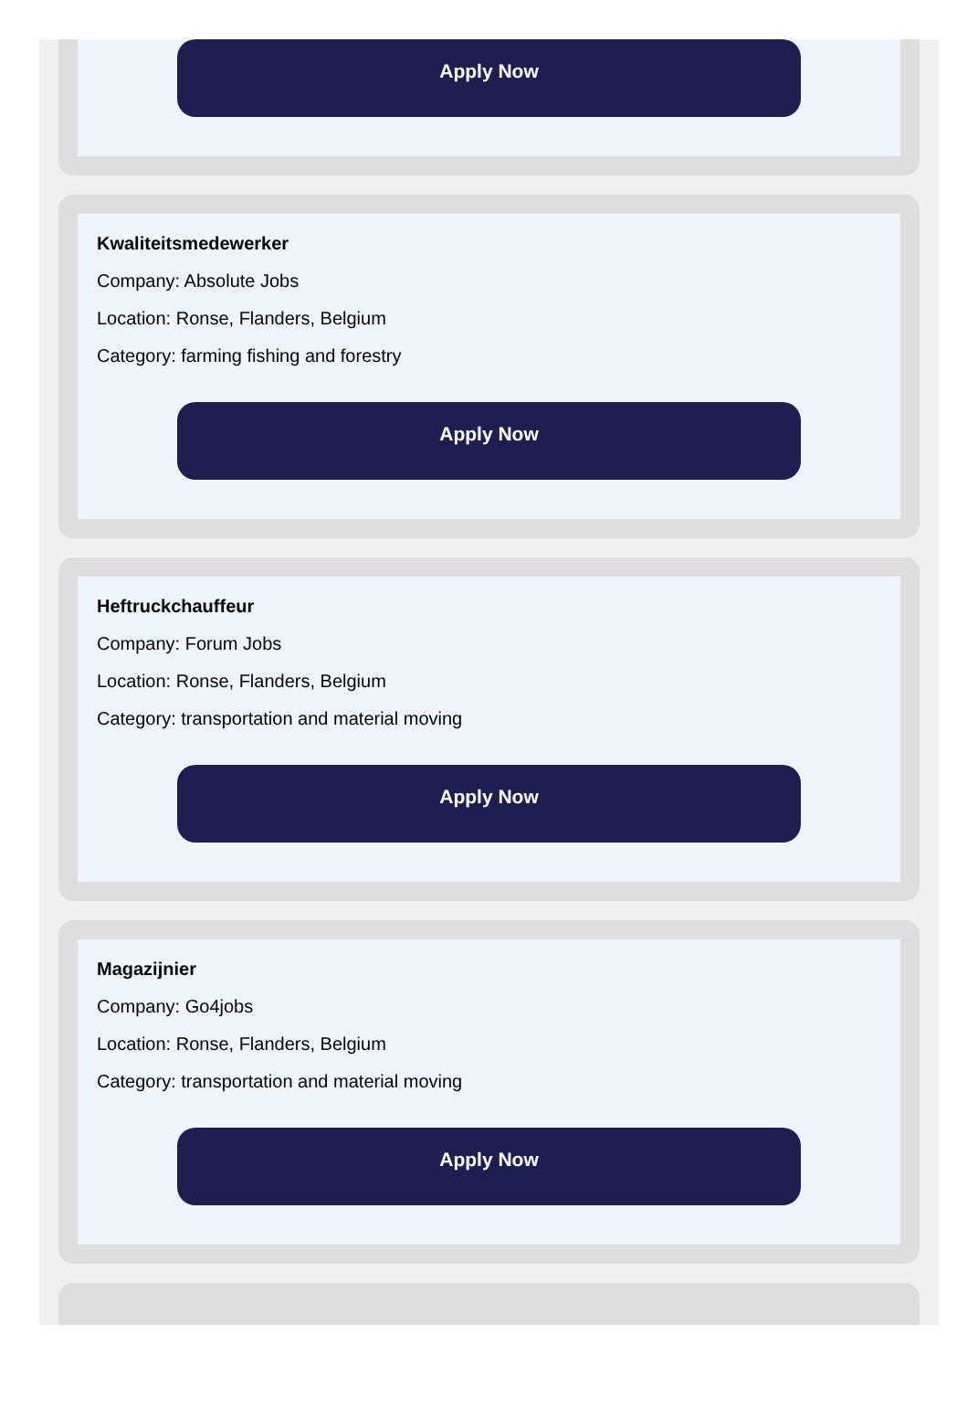Apply Now
Kwaliteitsmedewerker
Company: Absolute Jobs
Location: Ronse, Flanders, Belgium
Category: farming fishing and forestry
Apply Now
Heftruckchauffeur
Company: Forum Jobs
Location: Ronse, Flanders, Belgium
Category: transportation and material moving
Apply Now
Magazijnier
Company: Go4jobs
Location: Ronse, Flanders, Belgium
Category: transportation and material moving
Apply Now